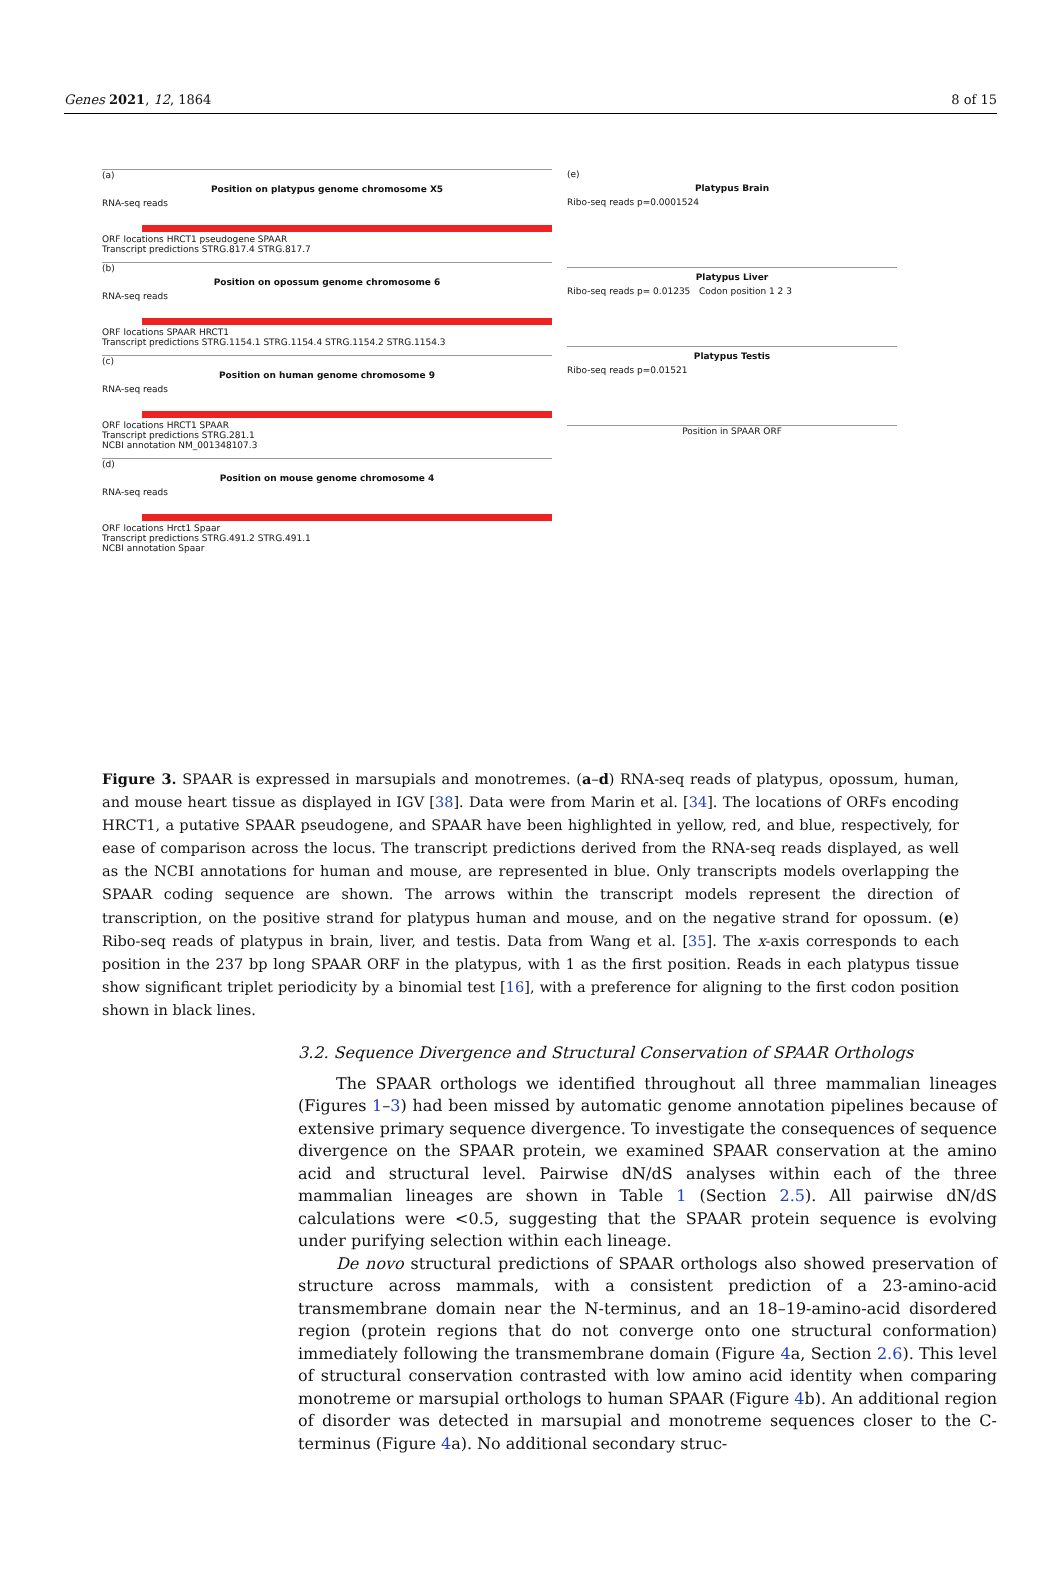Genes 2021, 12, 1864 8 of 15
(a)
Position on platypus genome chromosome X5
RNA-seq reads
ORF locations HRCT1 pseudogene SPAAR
Transcript predictions STRG.817.4 STRG.817.7
(b)
Position on opossum genome chromosome 6
RNA-seq reads
ORF locations SPAAR HRCT1
Transcript predictions STRG.1154.1 STRG.1154.4 STRG.1154.2 STRG.1154.3
(c)
Position on human genome chromosome 9
RNA-seq reads
ORF locations HRCT1 SPAAR
Transcript predictions STRG.281.1
NCBI annotation NM_001348107.3
(d)
Position on mouse genome chromosome 4
RNA-seq reads
ORF locations Hrct1 Spaar
Transcript predictions STRG.491.2 STRG.491.1
NCBI annotation Spaar
(e)
Platypus Brain
Ribo-seq reads p=0.0001524
Platypus Liver
Ribo-seq reads p= 0.01235 Codon position 1 2 3
Platypus Testis
Ribo-seq reads p=0.01521
Position in SPAAR ORF
Figure 3. SPAAR is expressed in marsupials and monotremes. (a–d) RNA-seq reads of platypus, opossum, human, and mouse heart tissue as displayed in IGV [38]. Data were from Marin et al. [34]. The locations of ORFs encoding HRCT1, a putative SPAAR pseudogene, and SPAAR have been highlighted in yellow, red, and blue, respectively, for ease of comparison across the locus. The transcript predictions derived from the RNA-seq reads displayed, as well as the NCBI annotations for human and mouse, are represented in blue. Only transcripts models overlapping the SPAAR coding sequence are shown. The arrows within the transcript models represent the direction of transcription, on the positive strand for platypus human and mouse, and on the negative strand for opossum. (e) Ribo-seq reads of platypus in brain, liver, and testis. Data from Wang et al. [35]. The x-axis corresponds to each position in the 237 bp long SPAAR ORF in the platypus, with 1 as the first position. Reads in each platypus tissue show significant triplet periodicity by a binomial test [16], with a preference for aligning to the first codon position shown in black lines.
3.2. Sequence Divergence and Structural Conservation of SPAAR Orthologs
The SPAAR orthologs we identified throughout all three mammalian lineages (Figures 1–3) had been missed by automatic genome annotation pipelines because of extensive primary sequence divergence. To investigate the consequences of sequence divergence on the SPAAR protein, we examined SPAAR conservation at the amino acid and structural level. Pairwise dN/dS analyses within each of the three mammalian lineages are shown in Table 1 (Section 2.5). All pairwise dN/dS calculations were <0.5, suggesting that the SPAAR protein sequence is evolving under purifying selection within each lineage.
De novo structural predictions of SPAAR orthologs also showed preservation of structure across mammals, with a consistent prediction of a 23-amino-acid transmembrane domain near the N-terminus, and an 18–19-amino-acid disordered region (protein regions that do not converge onto one structural conformation) immediately following the transmembrane domain (Figure 4a, Section 2.6). This level of structural conservation contrasted with low amino acid identity when comparing monotreme or marsupial orthologs to human SPAAR (Figure 4b). An additional region of disorder was detected in marsupial and monotreme sequences closer to the C-terminus (Figure 4a). No additional secondary struc-